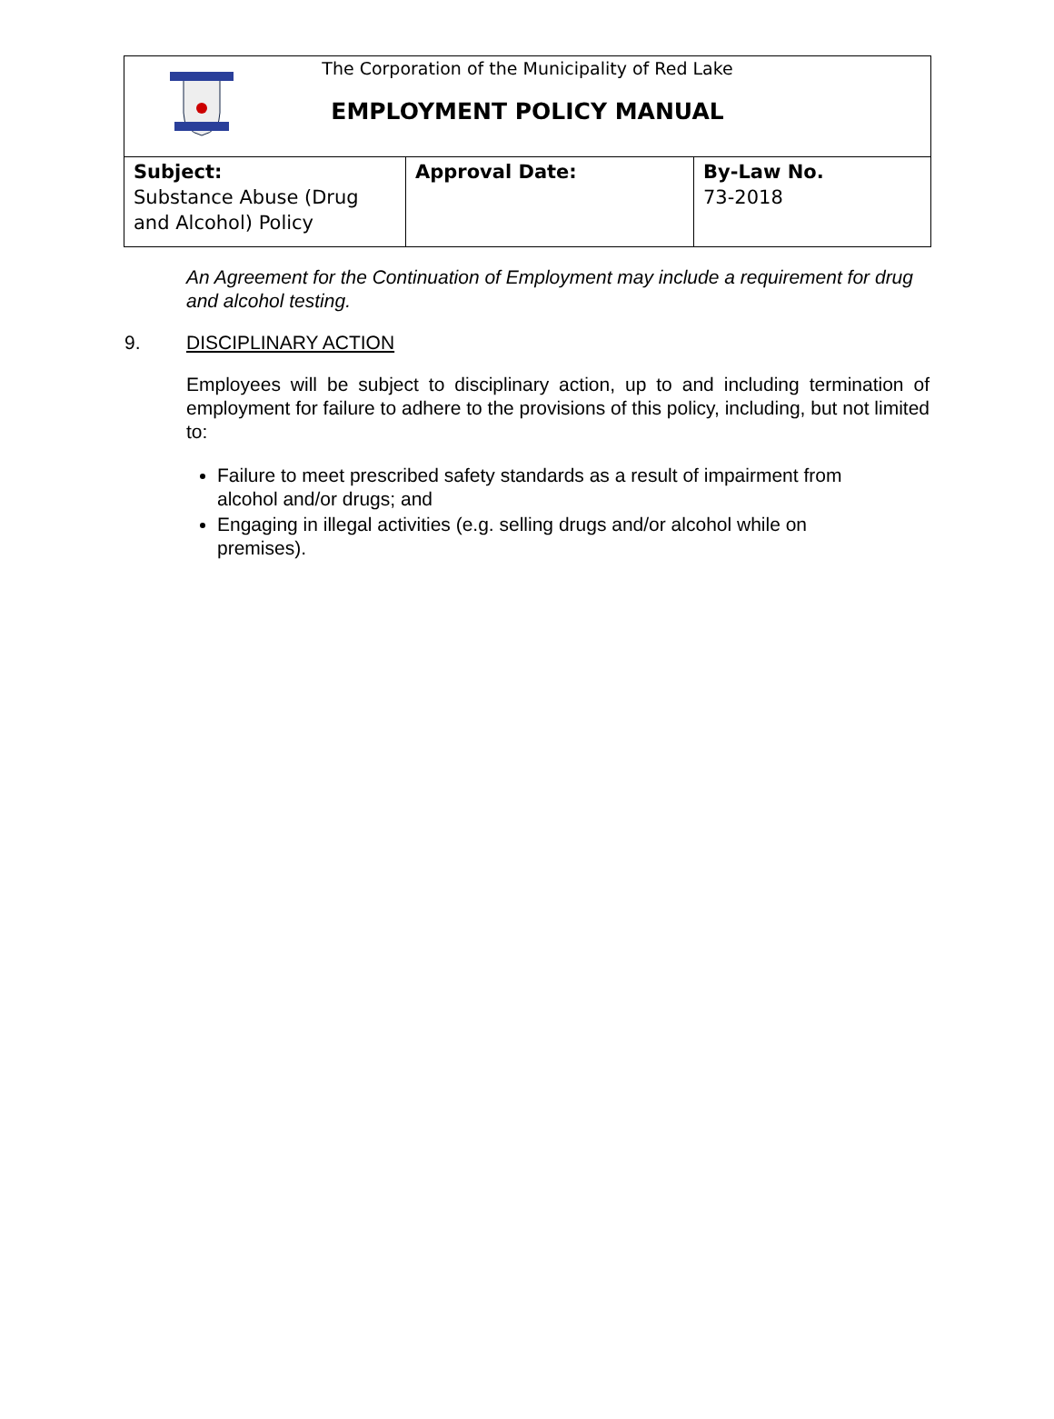The Corporation of the Municipality of Red Lake
EMPLOYMENT POLICY MANUAL
| Subject: Substance Abuse (Drug and Alcohol) Policy | Approval Date: | By-Law No. 73-2018 |
An Agreement for the Continuation of Employment may include a requirement for drug and alcohol testing.
9. DISCIPLINARY ACTION
Employees will be subject to disciplinary action, up to and including termination of employment for failure to adhere to the provisions of this policy, including, but not limited to:
Failure to meet prescribed safety standards as a result of impairment from alcohol and/or drugs; and
Engaging in illegal activities (e.g. selling drugs and/or alcohol while on premises).